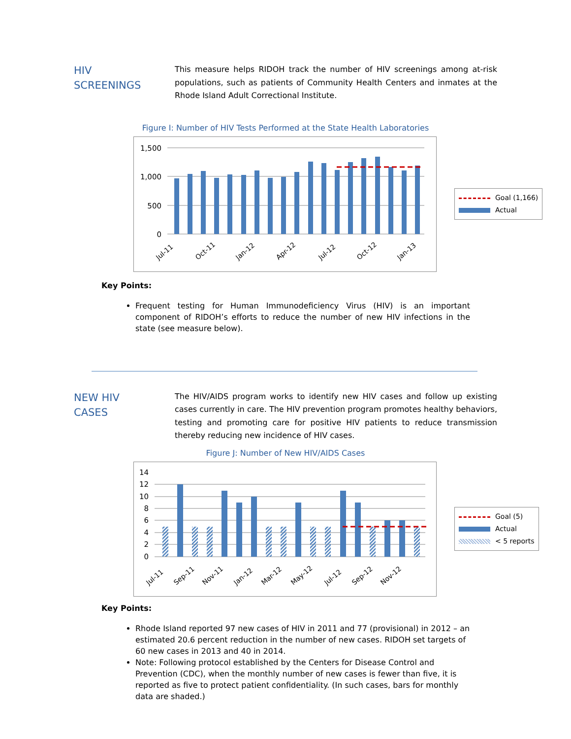HIV
SCREENINGS
This measure helps RIDOH track the number of HIV screenings among at-risk populations, such as patients of Community Health Centers and inmates at the Rhode Island Adult Correctional Institute.
Figure I: Number of HIV Tests Performed at the State Health Laboratories
1,500
1,000
500
0
Jul-11
Oct-11
Jan-12
Apr-12
Jul-12
Oct-12
Jan-13
Goal (1,166)
Actual
Key Points:
Frequent testing for Human Immunodeficiency Virus (HIV) is an important component of RIDOH’s efforts to reduce the number of new HIV infections in the state (see measure below).
NEW HIV
CASES
The HIV/AIDS program works to identify new HIV cases and follow up existing cases currently in care. The HIV prevention program promotes healthy behaviors, testing and promoting care for positive HIV patients to reduce transmission thereby reducing new incidence of HIV cases.
Figure J: Number of New HIV/AIDS Cases
14
12
10
8
6
4
2
0
Jul-11
Sep-11
Nov-11
Jan-12
Mar-12
May-12
Jul-12
Sep-12
Nov-12
Goal (5)
Actual
< 5 reports
Key Points:
Rhode Island reported 97 new cases of HIV in 2011 and 77 (provisional) in 2012 – an estimated 20.6 percent reduction in the number of new cases. RIDOH set targets of 60 new cases in 2013 and 40 in 2014.
Note: Following protocol established by the Centers for Disease Control and Prevention (CDC), when the monthly number of new cases is fewer than five, it is reported as five to protect patient confidentiality. (In such cases, bars for monthly data are shaded.)